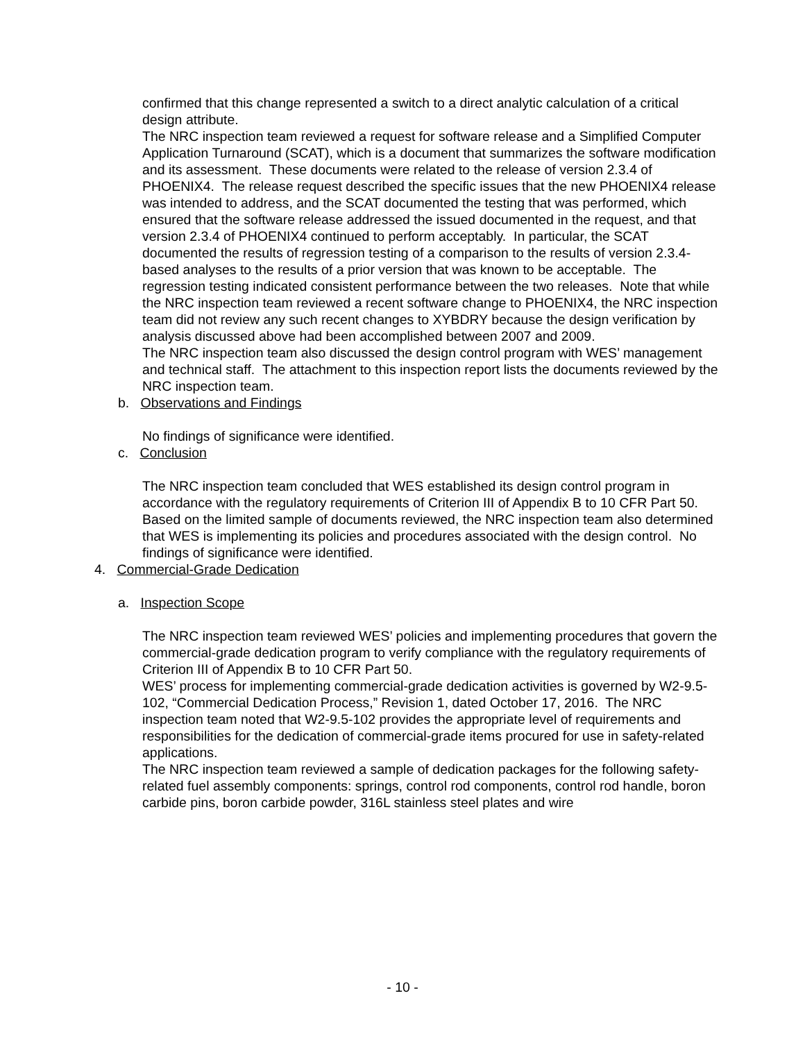confirmed that this change represented a switch to a direct analytic calculation of a critical design attribute.
The NRC inspection team reviewed a request for software release and a Simplified Computer Application Turnaround (SCAT), which is a document that summarizes the software modification and its assessment. These documents were related to the release of version 2.3.4 of PHOENIX4. The release request described the specific issues that the new PHOENIX4 release was intended to address, and the SCAT documented the testing that was performed, which ensured that the software release addressed the issued documented in the request, and that version 2.3.4 of PHOENIX4 continued to perform acceptably. In particular, the SCAT documented the results of regression testing of a comparison to the results of version 2.3.4-based analyses to the results of a prior version that was known to be acceptable. The regression testing indicated consistent performance between the two releases. Note that while the NRC inspection team reviewed a recent software change to PHOENIX4, the NRC inspection team did not review any such recent changes to XYBDRY because the design verification by analysis discussed above had been accomplished between 2007 and 2009.
The NRC inspection team also discussed the design control program with WES’ management and technical staff. The attachment to this inspection report lists the documents reviewed by the NRC inspection team.
b. Observations and Findings
No findings of significance were identified.
c. Conclusion
The NRC inspection team concluded that WES established its design control program in accordance with the regulatory requirements of Criterion III of Appendix B to 10 CFR Part 50. Based on the limited sample of documents reviewed, the NRC inspection team also determined that WES is implementing its policies and procedures associated with the design control. No findings of significance were identified.
4. Commercial-Grade Dedication
a. Inspection Scope
The NRC inspection team reviewed WES’ policies and implementing procedures that govern the commercial-grade dedication program to verify compliance with the regulatory requirements of Criterion III of Appendix B to 10 CFR Part 50.
WES’ process for implementing commercial-grade dedication activities is governed by W2-9.5-102, “Commercial Dedication Process,” Revision 1, dated October 17, 2016. The NRC inspection team noted that W2-9.5-102 provides the appropriate level of requirements and responsibilities for the dedication of commercial-grade items procured for use in safety-related applications.
The NRC inspection team reviewed a sample of dedication packages for the following safety-related fuel assembly components: springs, control rod components, control rod handle, boron carbide pins, boron carbide powder, 316L stainless steel plates and wire
- 10 -